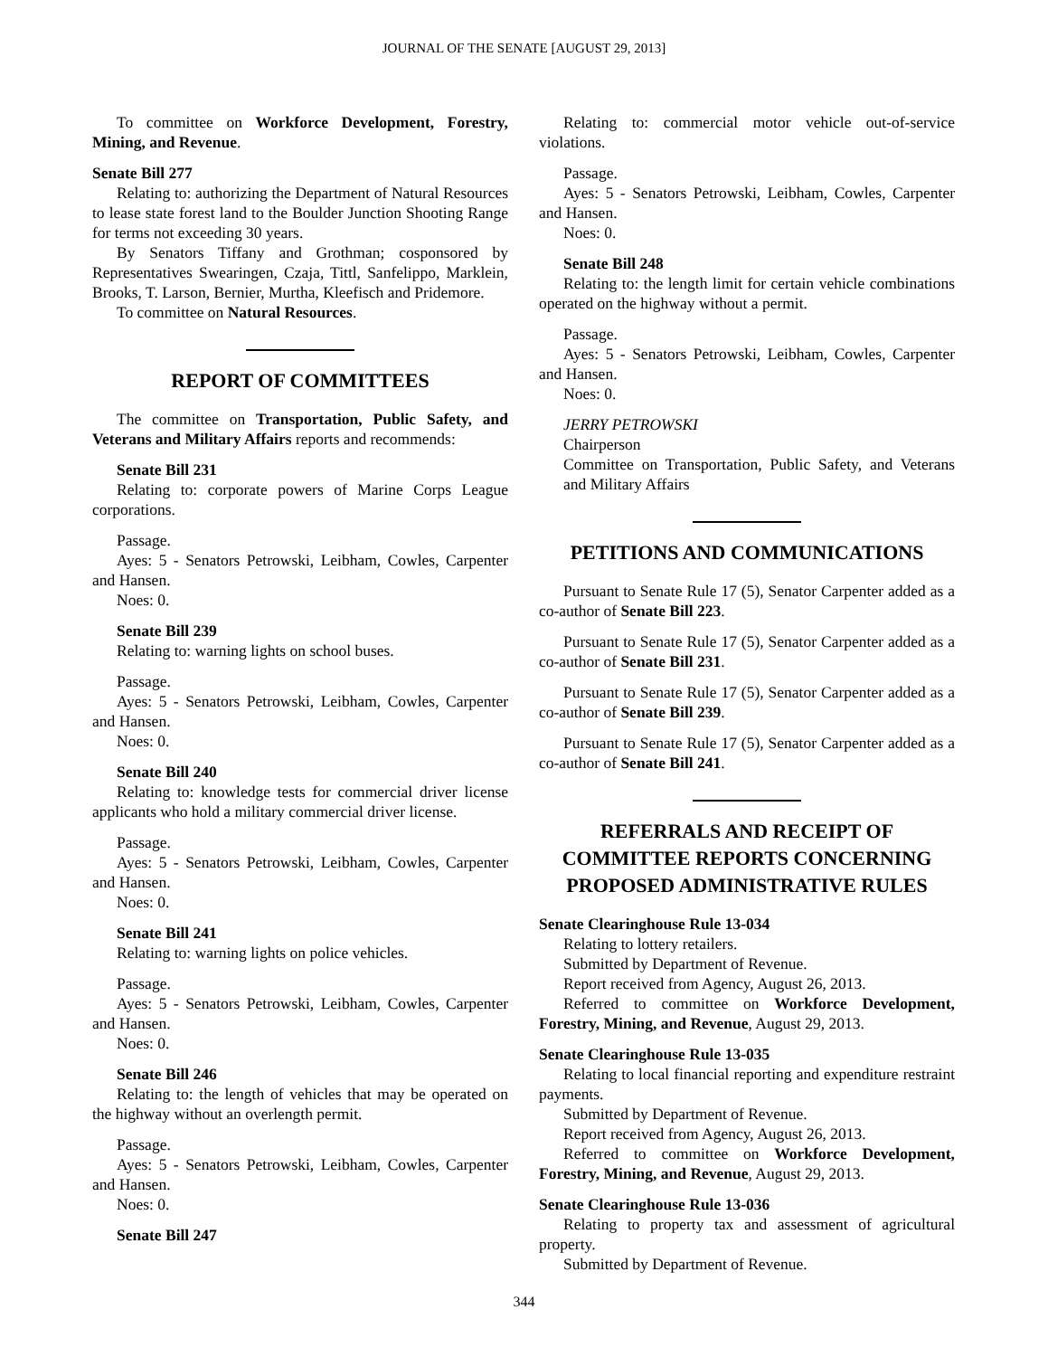JOURNAL OF THE SENATE [AUGUST 29, 2013]
To committee on Workforce Development, Forestry, Mining, and Revenue.
Senate Bill 277
Relating to: authorizing the Department of Natural Resources to lease state forest land to the Boulder Junction Shooting Range for terms not exceeding 30 years.
By Senators Tiffany and Grothman; cosponsored by Representatives Swearingen, Czaja, Tittl, Sanfelippo, Marklein, Brooks, T. Larson, Bernier, Murtha, Kleefisch and Pridemore.
To committee on Natural Resources.
REPORT OF COMMITTEES
The committee on Transportation, Public Safety, and Veterans and Military Affairs reports and recommends:
Senate Bill 231
Relating to: corporate powers of Marine Corps League corporations.
Passage.
Ayes: 5 - Senators Petrowski, Leibham, Cowles, Carpenter and Hansen.
Noes: 0.
Senate Bill 239
Relating to: warning lights on school buses.
Passage.
Ayes: 5 - Senators Petrowski, Leibham, Cowles, Carpenter and Hansen.
Noes: 0.
Senate Bill 240
Relating to: knowledge tests for commercial driver license applicants who hold a military commercial driver license.
Passage.
Ayes: 5 - Senators Petrowski, Leibham, Cowles, Carpenter and Hansen.
Noes: 0.
Senate Bill 241
Relating to: warning lights on police vehicles.
Passage.
Ayes: 5 - Senators Petrowski, Leibham, Cowles, Carpenter and Hansen.
Noes: 0.
Senate Bill 246
Relating to: the length of vehicles that may be operated on the highway without an overlength permit.
Passage.
Ayes: 5 - Senators Petrowski, Leibham, Cowles, Carpenter and Hansen.
Noes: 0.
Senate Bill 247
Relating to: commercial motor vehicle out-of-service violations.
Passage.
Ayes: 5 - Senators Petrowski, Leibham, Cowles, Carpenter and Hansen.
Noes: 0.
Senate Bill 248
Relating to: the length limit for certain vehicle combinations operated on the highway without a permit.
Passage.
Ayes: 5 - Senators Petrowski, Leibham, Cowles, Carpenter and Hansen.
Noes: 0.
JERRY PETROWSKI
Chairperson
Committee on Transportation, Public Safety, and Veterans and Military Affairs
PETITIONS AND COMMUNICATIONS
Pursuant to Senate Rule 17 (5), Senator Carpenter added as a co-author of Senate Bill 223.
Pursuant to Senate Rule 17 (5), Senator Carpenter added as a co-author of Senate Bill 231.
Pursuant to Senate Rule 17 (5), Senator Carpenter added as a co-author of Senate Bill 239.
Pursuant to Senate Rule 17 (5), Senator Carpenter added as a co-author of Senate Bill 241.
REFERRALS AND RECEIPT OF COMMITTEE REPORTS CONCERNING PROPOSED ADMINISTRATIVE RULES
Senate Clearinghouse Rule 13-034
Relating to lottery retailers.
Submitted by Department of Revenue.
Report received from Agency, August 26, 2013.
Referred to committee on Workforce Development, Forestry, Mining, and Revenue, August 29, 2013.
Senate Clearinghouse Rule 13-035
Relating to local financial reporting and expenditure restraint payments.
Submitted by Department of Revenue.
Report received from Agency, August 26, 2013.
Referred to committee on Workforce Development, Forestry, Mining, and Revenue, August 29, 2013.
Senate Clearinghouse Rule 13-036
Relating to property tax and assessment of agricultural property.
Submitted by Department of Revenue.
344